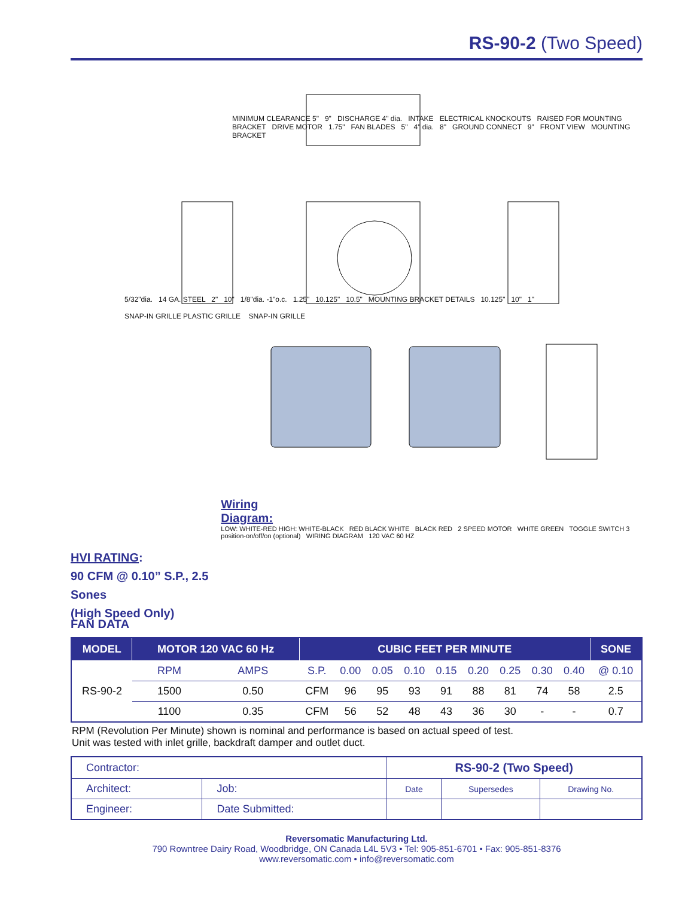RS-90-2 (Two Speed)
MINIMUM CLEARANCE 5" 9" DISCHARGE 4" dia. INTAKE ELECTRICAL KNOCKOUTS RAISED FOR MOUNTING BRACKET DRIVE MOTOR 1.75" FAN BLADES 5" 4" dia. 8" GROUND CONNECT 9" FRONT VIEW MOUNTING BRACKET
5/32"dia. 14 GA. STEEL 2" 10" 1/8"dia. -1"o.c. 1.25" 10.125" 10.5" MOUNTING BRACKET DETAILS 10.125" 10" 1"
SNAP-IN GRILLE PLASTIC GRILLE SNAP-IN GRILLE
HVI RATING:
90 CFM @ 0.10” S.P., 2.5 Sones
(High Speed Only)
Wiring
Diagram:
LOW: WHITE-RED HIGH: WHITE-BLACK RED BLACK WHITE BLACK RED 2 SPEED MOTOR WHITE GREEN TOGGLE SWITCH 3 position-on/off/on (optional) WIRING DIAGRAM 120 VAC 60 HZ
FAN DATA
| MODEL | MOTOR 120 VAC 60 Hz | | CUBIC FEET PER MINUTE | | | | | | | | | SONE |
| --- | --- | --- | --- | --- | --- | --- | --- | --- | --- | --- | --- | --- |
| RS-90-2 | RPM | AMPS | S.P. | 0.00 | 0.05 | 0.10 | 0.15 | 0.20 | 0.25 | 0.30 | 0.40 | @ 0.10 |
| | 1500 | 0.50 | CFM | 96 | 95 | 93 | 91 | 88 | 81 | 74 | 58 | 2.5 |
| | 1100 | 0.35 | CFM | 56 | 52 | 48 | 43 | 36 | 30 | - | - | 0.7 |
RPM (Revolution Per Minute) shown is nominal and performance is based on actual speed of test.
Unit was tested with inlet grille, backdraft damper and outlet duct.
| Contractor: | | RS-90-2 (Two Speed) | | |
| Architect: | Job: | Date | Supersedes | Drawing No. |
| Engineer: | Date Submitted: | | | |
Reversomatic Manufacturing Ltd.
790 Rowntree Dairy Road, Woodbridge, ON Canada L4L 5V3 • Tel: 905-851-6701 • Fax: 905-851-8376
www.reversomatic.com • info@reversomatic.com